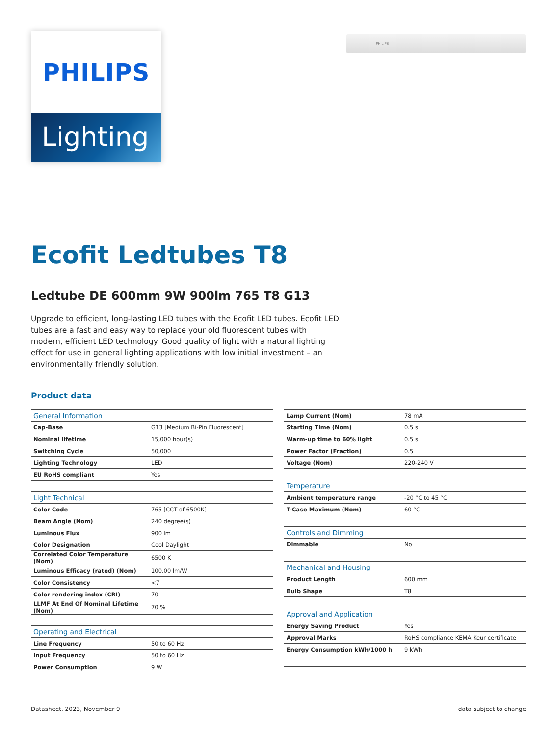PHILIPS
Lighting
PHILIPS
Ecofit Ledtubes T8
Ledtube DE 600mm 9W 900lm 765 T8 G13
Upgrade to efficient, long-lasting LED tubes with the Ecofit LED tubes. Ecofit LED tubes are a fast and easy way to replace your old fluorescent tubes with modern, efficient LED technology. Good quality of light with a natural lighting effect for use in general lighting applications with low initial investment – an environmentally friendly solution.
Product data
| General Information | |
| --- | --- |
| Cap-Base | G13 [Medium Bi-Pin Fluorescent] |
| Nominal lifetime | 15,000 hour(s) |
| Switching Cycle | 50,000 |
| Lighting Technology | LED |
| EU RoHS compliant | Yes |
| Light Technical | |
| Color Code | 765 [CCT of 6500K] |
| Beam Angle (Nom) | 240 degree(s) |
| Luminous Flux | 900 lm |
| Color Designation | Cool Daylight |
| Correlated Color Temperature (Nom) | 6500 K |
| Luminous Efficacy (rated) (Nom) | 100.00 lm/W |
| Color Consistency | <7 |
| Color rendering index (CRI) | 70 |
| LLMF At End Of Nominal Lifetime (Nom) | 70 % |
| Operating and Electrical | |
| Line Frequency | 50 to 60 Hz |
| Input Frequency | 50 to 60 Hz |
| Power Consumption | 9 W |
| Lamp Current (Nom) | 78 mA |
| Starting Time (Nom) | 0.5 s |
| Warm-up time to 60% light | 0.5 s |
| Power Factor (Fraction) | 0.5 |
| Voltage (Nom) | 220-240 V |
| Temperature | |
| Ambient temperature range | -20 °C to 45 °C |
| T-Case Maximum (Nom) | 60 °C |
| Controls and Dimming | |
| Dimmable | No |
| Mechanical and Housing | |
| Product Length | 600 mm |
| Bulb Shape | T8 |
| Approval and Application | |
| Energy Saving Product | Yes |
| Approval Marks | RoHS compliance KEMA Keur certificate |
| Energy Consumption kWh/1000 h | 9 kWh |
Datasheet, 2023, November 9 data subject to change